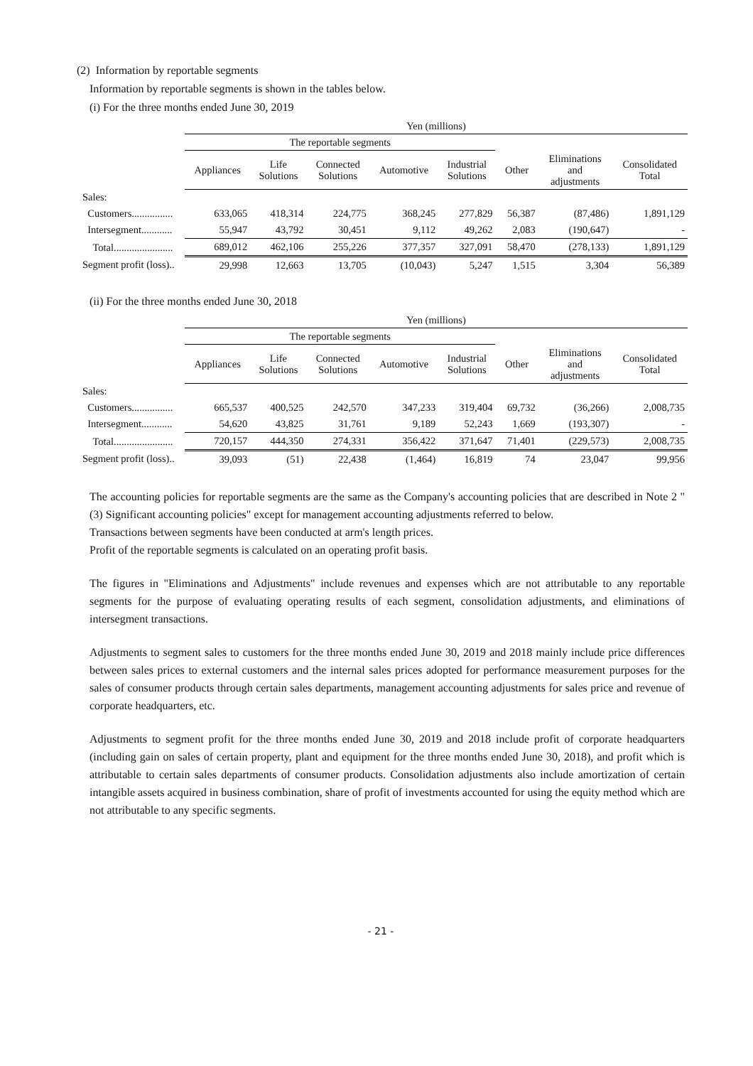(2) Information by reportable segments
Information by reportable segments is shown in the tables below.
(i) For the three months ended June 30, 2019
| | Yen (millions) | | | | | | | |
| --- | --- | --- | --- | --- | --- | --- | --- | --- |
| | The reportable segments | | | | | | | |
| | Appliances | Life Solutions | Connected Solutions | Automotive | Industrial Solutions | Other | Eliminations and adjustments | Consolidated Total |
| Sales: | | | | | | | | |
| Customers................ | 633,065 | 418,314 | 224,775 | 368,245 | 277,829 | 56,387 | (87,486) | 1,891,129 |
| Intersegment............ | 55,947 | 43,792 | 30,451 | 9,112 | 49,262 | 2,083 | (190,647) | - |
| Total....................... | 689,012 | 462,106 | 255,226 | 377,357 | 327,091 | 58,470 | (278,133) | 1,891,129 |
| Segment profit (loss).. | 29,998 | 12,663 | 13,705 | (10,043) | 5,247 | 1,515 | 3,304 | 56,389 |
(ii) For the three months ended June 30, 2018
| | Yen (millions) | | | | | | | |
| --- | --- | --- | --- | --- | --- | --- | --- | --- |
| | The reportable segments | | | | | | | |
| | Appliances | Life Solutions | Connected Solutions | Automotive | Industrial Solutions | Other | Eliminations and adjustments | Consolidated Total |
| Sales: | | | | | | | | |
| Customers................ | 665,537 | 400,525 | 242,570 | 347,233 | 319,404 | 69,732 | (36,266) | 2,008,735 |
| Intersegment............ | 54,620 | 43,825 | 31,761 | 9,189 | 52,243 | 1,669 | (193,307) | - |
| Total....................... | 720,157 | 444,350 | 274,331 | 356,422 | 371,647 | 71,401 | (229,573) | 2,008,735 |
| Segment profit (loss).. | 39,093 | (51) | 22,438 | (1,464) | 16,819 | 74 | 23,047 | 99,956 |
The accounting policies for reportable segments are the same as the Company's accounting policies that are described in Note 2 "(3) Significant accounting policies" except for management accounting adjustments referred to below.
Transactions between segments have been conducted at arm's length prices.
Profit of the reportable segments is calculated on an operating profit basis.
The figures in "Eliminations and Adjustments" include revenues and expenses which are not attributable to any reportable segments for the purpose of evaluating operating results of each segment, consolidation adjustments, and eliminations of intersegment transactions.
Adjustments to segment sales to customers for the three months ended June 30, 2019 and 2018 mainly include price differences between sales prices to external customers and the internal sales prices adopted for performance measurement purposes for the sales of consumer products through certain sales departments, management accounting adjustments for sales price and revenue of corporate headquarters, etc.
Adjustments to segment profit for the three months ended June 30, 2019 and 2018 include profit of corporate headquarters (including gain on sales of certain property, plant and equipment for the three months ended June 30, 2018), and profit which is attributable to certain sales departments of consumer products. Consolidation adjustments also include amortization of certain intangible assets acquired in business combination, share of profit of investments accounted for using the equity method which are not attributable to any specific segments.
- 21 -